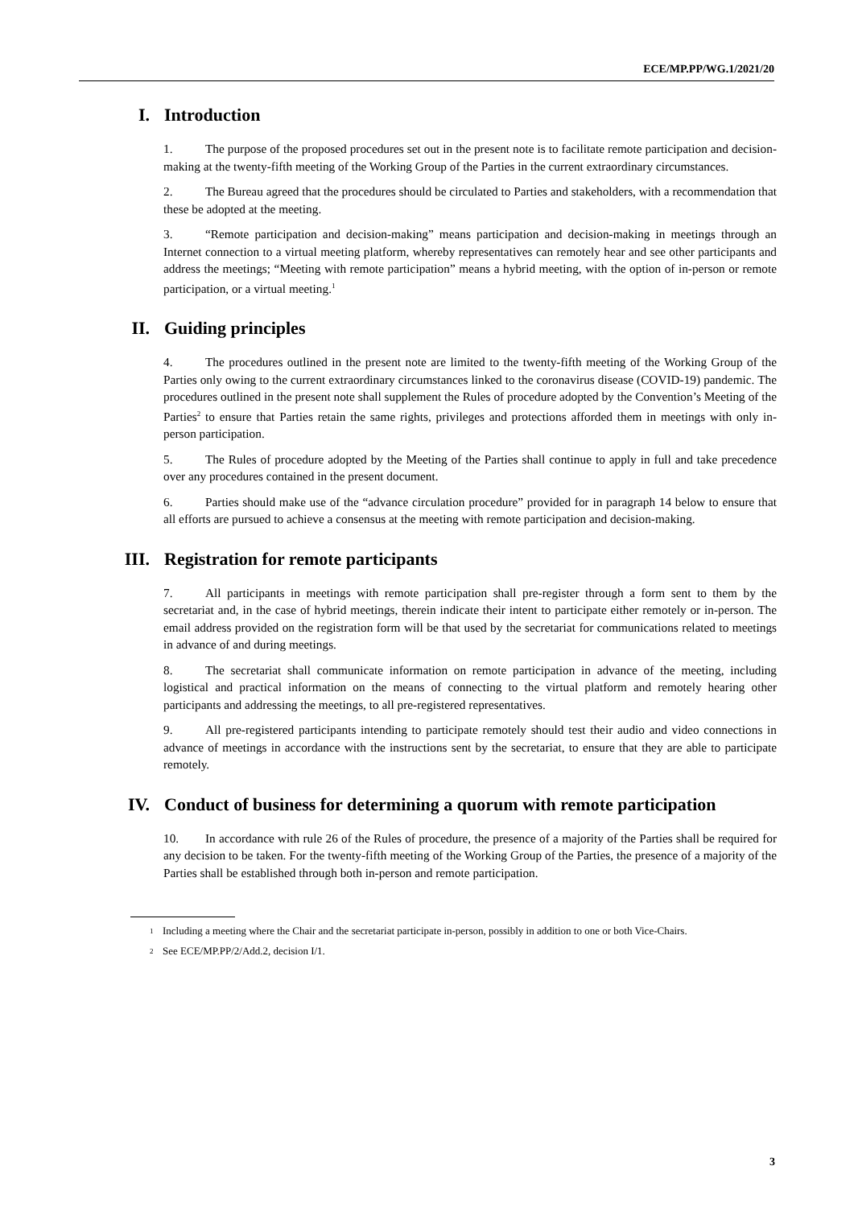ECE/MP.PP/WG.1/2021/20
I. Introduction
1. The purpose of the proposed procedures set out in the present note is to facilitate remote participation and decision-making at the twenty-fifth meeting of the Working Group of the Parties in the current extraordinary circumstances.
2. The Bureau agreed that the procedures should be circulated to Parties and stakeholders, with a recommendation that these be adopted at the meeting.
3. “Remote participation and decision-making” means participation and decision-making in meetings through an Internet connection to a virtual meeting platform, whereby representatives can remotely hear and see other participants and address the meetings; “Meeting with remote participation” means a hybrid meeting, with the option of in-person or remote participation, or a virtual meeting.<sup>1</sup>
II. Guiding principles
4. The procedures outlined in the present note are limited to the twenty-fifth meeting of the Working Group of the Parties only owing to the current extraordinary circumstances linked to the coronavirus disease (COVID-19) pandemic. The procedures outlined in the present note shall supplement the Rules of procedure adopted by the Convention’s Meeting of the Parties<sup>2</sup> to ensure that Parties retain the same rights, privileges and protections afforded them in meetings with only in-person participation.
5. The Rules of procedure adopted by the Meeting of the Parties shall continue to apply in full and take precedence over any procedures contained in the present document.
6. Parties should make use of the “advance circulation procedure” provided for in paragraph 14 below to ensure that all efforts are pursued to achieve a consensus at the meeting with remote participation and decision-making.
III. Registration for remote participants
7. All participants in meetings with remote participation shall pre-register through a form sent to them by the secretariat and, in the case of hybrid meetings, therein indicate their intent to participate either remotely or in-person. The email address provided on the registration form will be that used by the secretariat for communications related to meetings in advance of and during meetings.
8. The secretariat shall communicate information on remote participation in advance of the meeting, including logistical and practical information on the means of connecting to the virtual platform and remotely hearing other participants and addressing the meetings, to all pre-registered representatives.
9. All pre-registered participants intending to participate remotely should test their audio and video connections in advance of meetings in accordance with the instructions sent by the secretariat, to ensure that they are able to participate remotely.
IV. Conduct of business for determining a quorum with remote participation
10. In accordance with rule 26 of the Rules of procedure, the presence of a majority of the Parties shall be required for any decision to be taken. For the twenty-fifth meeting of the Working Group of the Parties, the presence of a majority of the Parties shall be established through both in-person and remote participation.
<sup>1</sup> Including a meeting where the Chair and the secretariat participate in-person, possibly in addition to one or both Vice-Chairs.
<sup>2</sup> See ECE/MP.PP/2/Add.2, decision I/1.
3